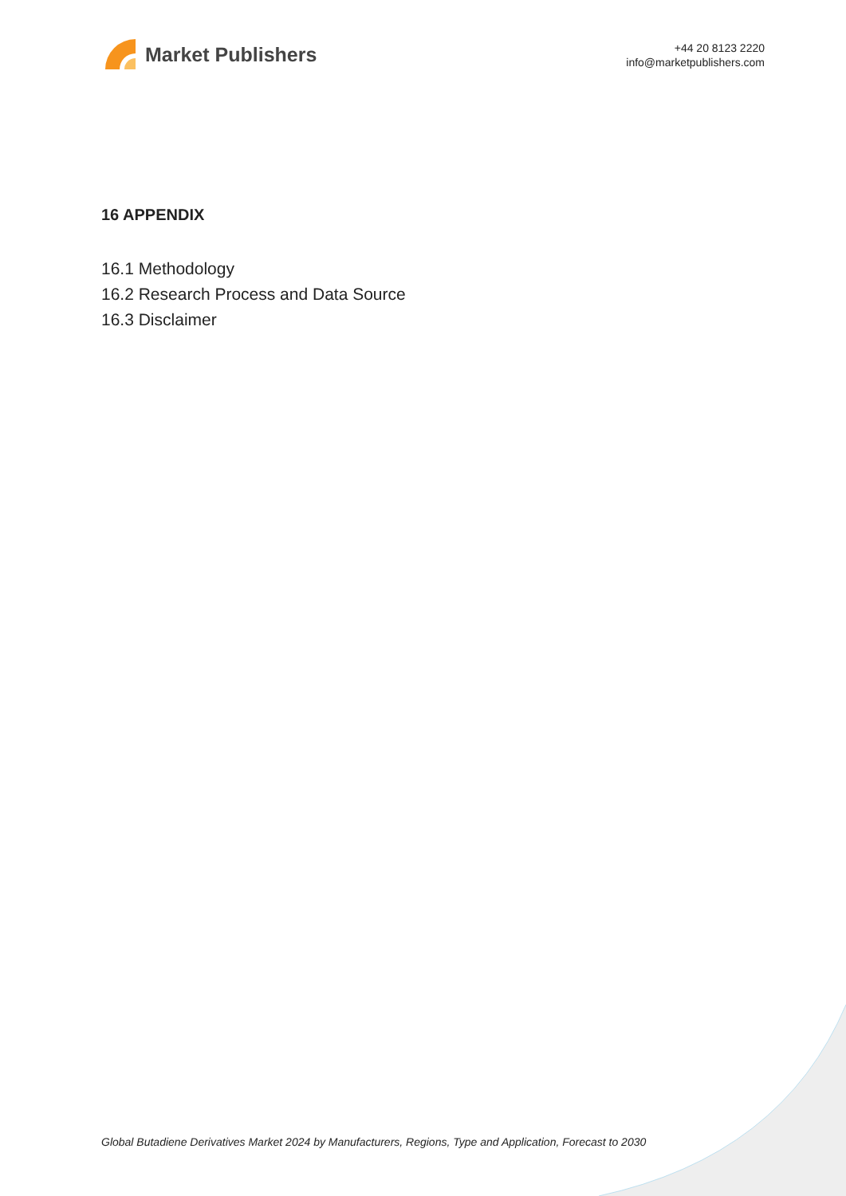Market Publishers
+44 20 8123 2220
info@marketpublishers.com
16 APPENDIX
16.1 Methodology
16.2 Research Process and Data Source
16.3 Disclaimer
Global Butadiene Derivatives Market 2024 by Manufacturers, Regions, Type and Application, Forecast to 2030